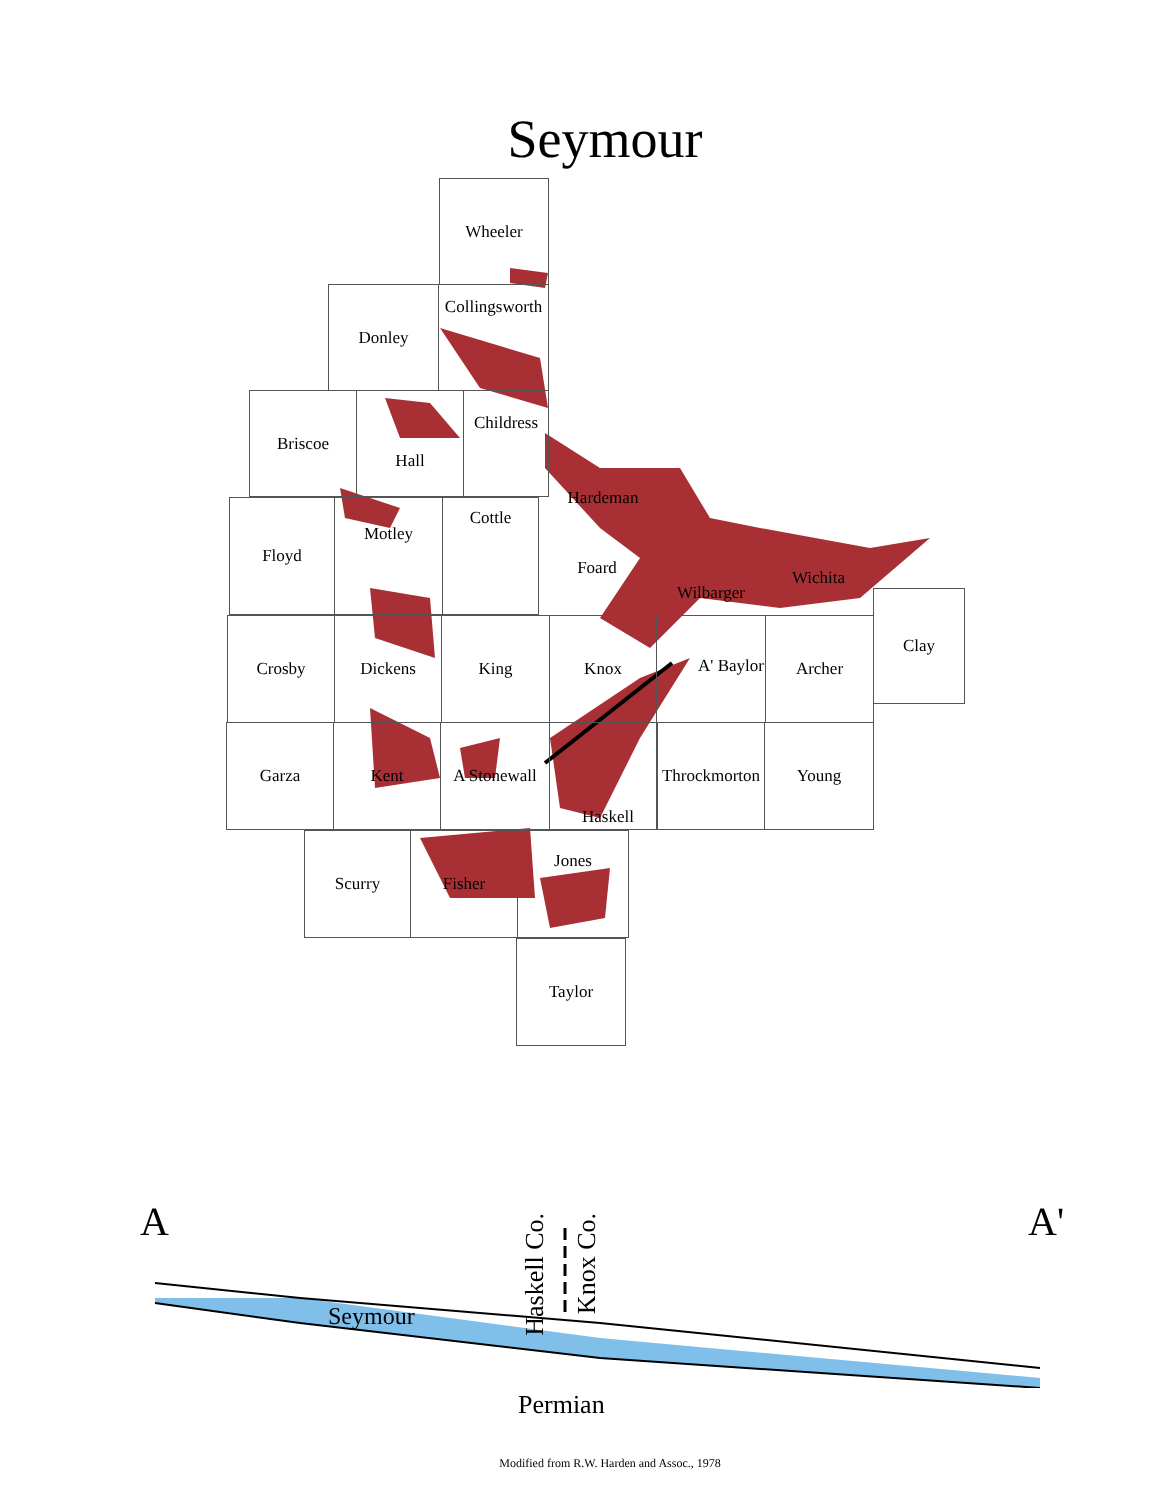Seymour
Wheeler
Donley
Collingsworth
Briscoe Hall
Childress
Hardeman
Floyd Motley Cottle
Foard
Wilbarger Wichita
Clay
Crosby Dickens King Knox A' Baylor Archer
Garza Kent
A Stonewall
Haskell
Throckmorton
Young
Scurry Fisher Jones
Taylor
A A'
Haskell Co.
Knox Co.
Seymour
Permian
Modified from R.W. Harden and Assoc., 1978